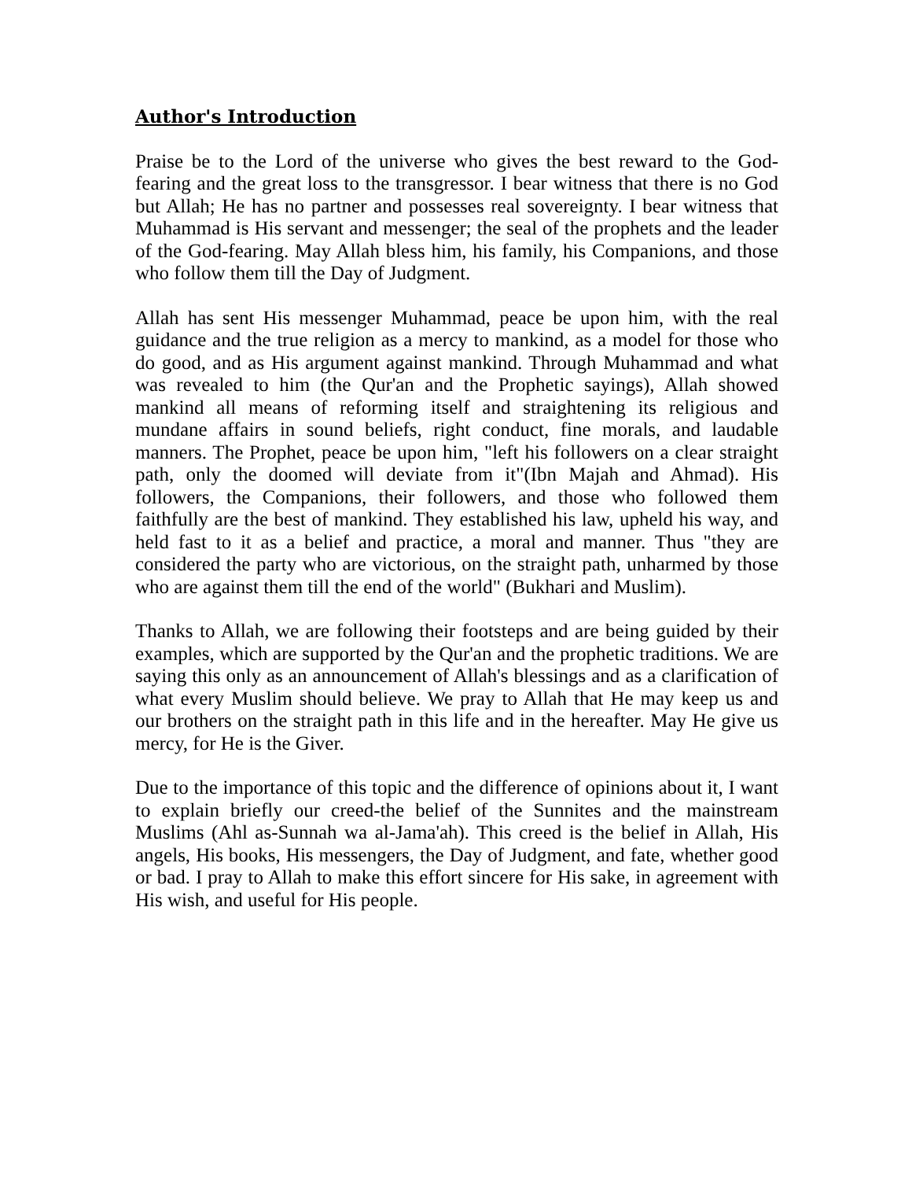Author's Introduction
Praise be to the Lord of the universe who gives the best reward to the God-fearing and the great loss to the transgressor. I bear witness that there is no God but Allah; He has no partner and possesses real sovereignty. I bear witness that Muhammad is His servant and messenger; the seal of the prophets and the leader of the God-fearing. May Allah bless him, his family, his Companions, and those who follow them till the Day of Judgment.
Allah has sent His messenger Muhammad, peace be upon him, with the real guidance and the true religion as a mercy to mankind, as a model for those who do good, and as His argument against mankind. Through Muhammad and what was revealed to him (the Qur'an and the Prophetic sayings), Allah showed mankind all means of reforming itself and straightening its religious and mundane affairs in sound beliefs, right conduct, fine morals, and laudable manners. The Prophet, peace be upon him, "left his followers on a clear straight path, only the doomed will deviate from it"(Ibn Majah and Ahmad). His followers, the Companions, their followers, and those who followed them faithfully are the best of mankind. They established his law, upheld his way, and held fast to it as a belief and practice, a moral and manner. Thus "they are considered the party who are victorious, on the straight path, unharmed by those who are against them till the end of the world" (Bukhari and Muslim).
Thanks to Allah, we are following their footsteps and are being guided by their examples, which are supported by the Qur'an and the prophetic traditions. We are saying this only as an announcement of Allah's blessings and as a clarification of what every Muslim should believe. We pray to Allah that He may keep us and our brothers on the straight path in this life and in the hereafter. May He give us mercy, for He is the Giver.
Due to the importance of this topic and the difference of opinions about it, I want to explain briefly our creed-the belief of the Sunnites and the mainstream Muslims (Ahl as-Sunnah wa al-Jama'ah). This creed is the belief in Allah, His angels, His books, His messengers, the Day of Judgment, and fate, whether good or bad. I pray to Allah to make this effort sincere for His sake, in agreement with His wish, and useful for His people.